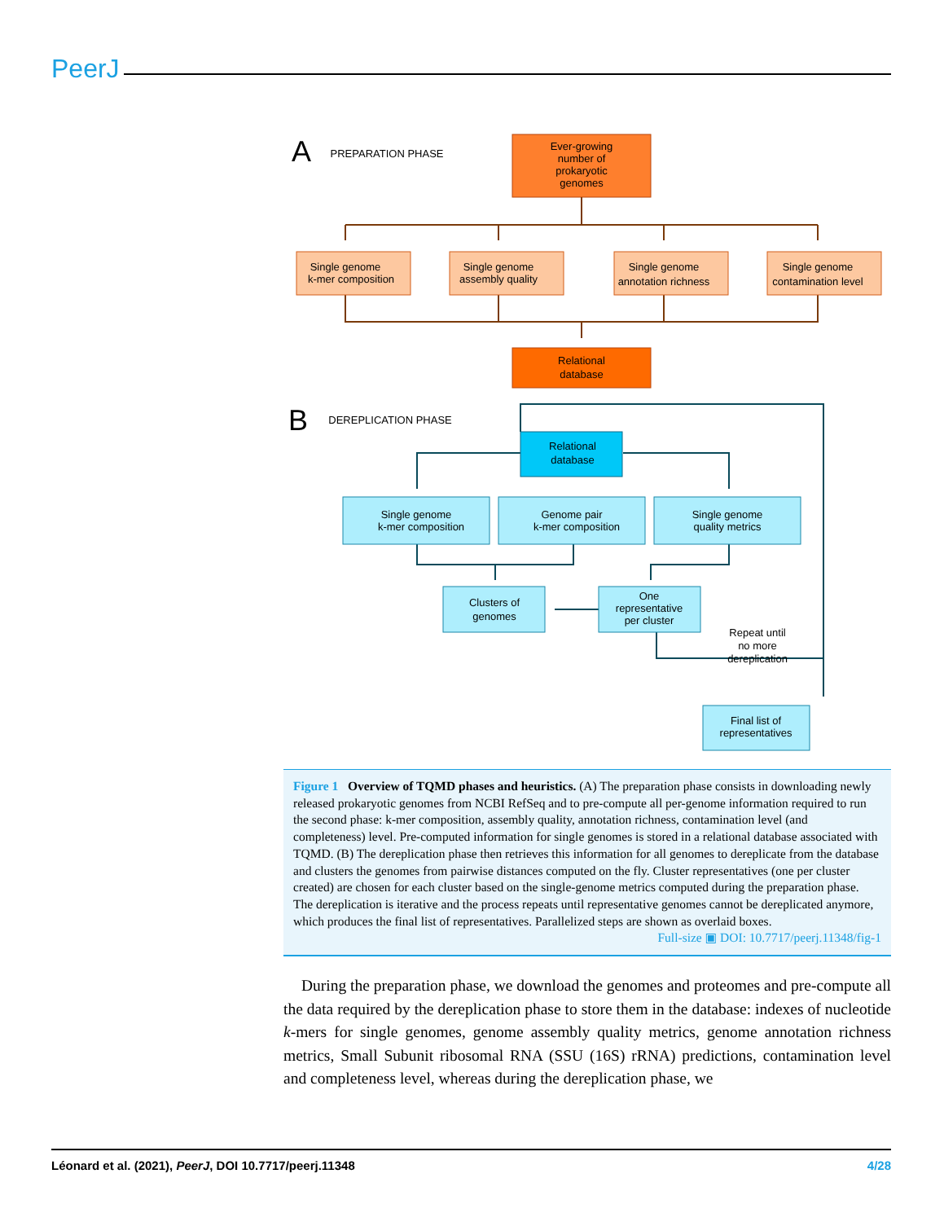PeerJ
A
PREPARATION PHASE
Ever-growing
number of
prokaryotic
genomes
Single genome
k-mer composition
Single genome
assembly quality
Single genome
annotation richness
Single genome
contamination level
Relational
database
B
DEREPLICATION PHASE
Relational
database
Single genome
k-mer composition
Genome pair
k-mer composition
Single genome
quality metrics
Clusters of
genomes
One
representative
per cluster
Repeat until
no more
dereplication
Final list of
representatives
Figure 1 Overview of TQMD phases and heuristics. (A) The preparation phase consists in downloading newly released prokaryotic genomes from NCBI RefSeq and to pre-compute all per-genome information required to run the second phase: k-mer composition, assembly quality, annotation richness, contamination level (and completeness) level. Pre-computed information for single genomes is stored in a relational database associated with TQMD. (B) The dereplication phase then retrieves this information for all genomes to dereplicate from the database and clusters the genomes from pairwise distances computed on the fly. Cluster representatives (one per cluster created) are chosen for each cluster based on the single-genome metrics computed during the preparation phase. The dereplication is iterative and the process repeats until representative genomes cannot be dereplicated anymore, which produces the final list of representatives. Parallelized steps are shown as overlaid boxes.
Full-size ▣ DOI: 10.7717/peerj.11348/fig-1
During the preparation phase, we download the genomes and proteomes and pre-compute all the data required by the dereplication phase to store them in the database: indexes of nucleotide k-mers for single genomes, genome assembly quality metrics, genome annotation richness metrics, Small Subunit ribosomal RNA (SSU (16S) rRNA) predictions, contamination level and completeness level, whereas during the dereplication phase, we
Léonard et al. (2021), PeerJ, DOI 10.7717/peerj.11348 4/28